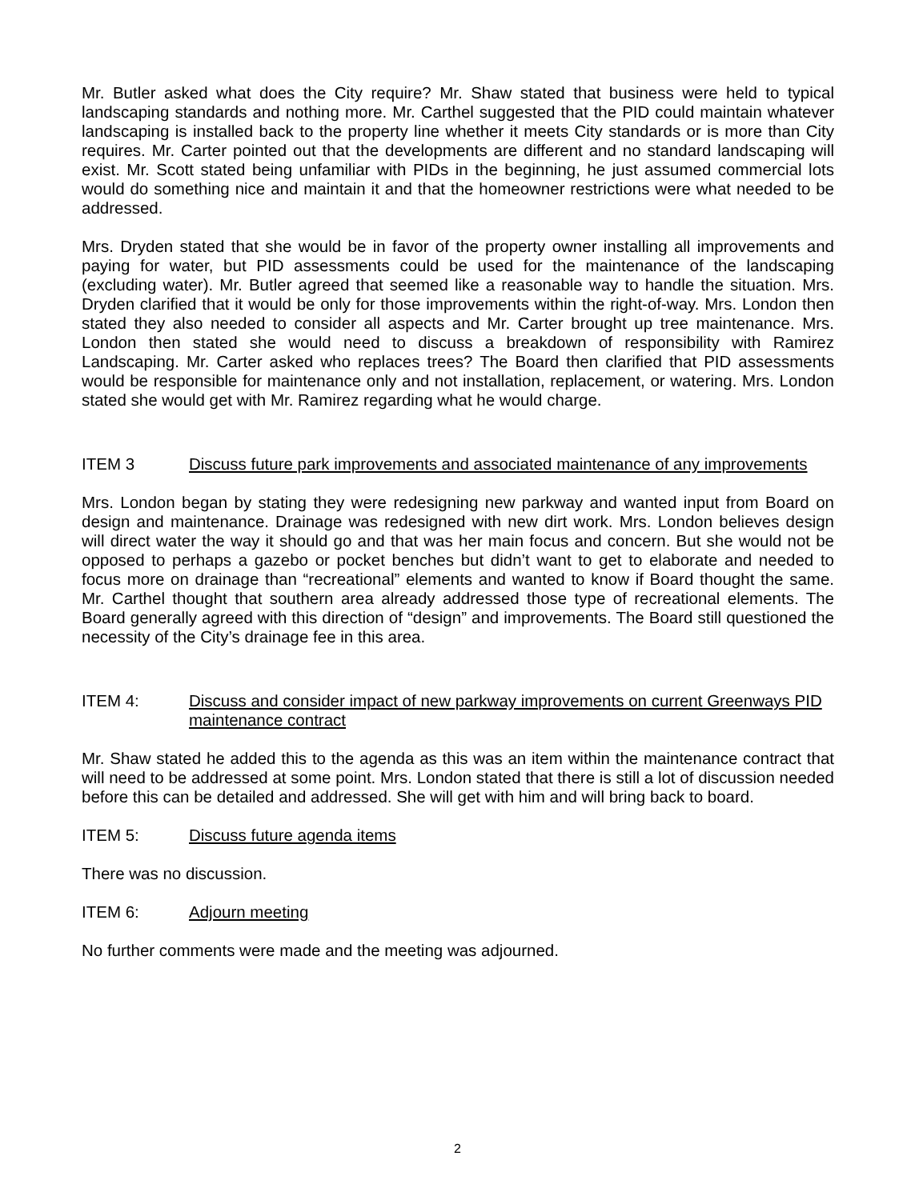Mr. Butler asked what does the City require? Mr. Shaw stated that business were held to typical landscaping standards and nothing more. Mr. Carthel suggested that the PID could maintain whatever landscaping is installed back to the property line whether it meets City standards or is more than City requires. Mr. Carter pointed out that the developments are different and no standard landscaping will exist. Mr. Scott stated being unfamiliar with PIDs in the beginning, he just assumed commercial lots would do something nice and maintain it and that the homeowner restrictions were what needed to be addressed.
Mrs. Dryden stated that she would be in favor of the property owner installing all improvements and paying for water, but PID assessments could be used for the maintenance of the landscaping (excluding water). Mr. Butler agreed that seemed like a reasonable way to handle the situation. Mrs. Dryden clarified that it would be only for those improvements within the right-of-way. Mrs. London then stated they also needed to consider all aspects and Mr. Carter brought up tree maintenance. Mrs. London then stated she would need to discuss a breakdown of responsibility with Ramirez Landscaping. Mr. Carter asked who replaces trees? The Board then clarified that PID assessments would be responsible for maintenance only and not installation, replacement, or watering. Mrs. London stated she would get with Mr. Ramirez regarding what he would charge.
ITEM 3 Discuss future park improvements and associated maintenance of any improvements
Mrs. London began by stating they were redesigning new parkway and wanted input from Board on design and maintenance. Drainage was redesigned with new dirt work. Mrs. London believes design will direct water the way it should go and that was her main focus and concern. But she would not be opposed to perhaps a gazebo or pocket benches but didn’t want to get to elaborate and needed to focus more on drainage than “recreational” elements and wanted to know if Board thought the same. Mr. Carthel thought that southern area already addressed those type of recreational elements. The Board generally agreed with this direction of “design” and improvements. The Board still questioned the necessity of the City’s drainage fee in this area.
ITEM 4: Discuss and consider impact of new parkway improvements on current Greenways PID maintenance contract
Mr. Shaw stated he added this to the agenda as this was an item within the maintenance contract that will need to be addressed at some point. Mrs. London stated that there is still a lot of discussion needed before this can be detailed and addressed. She will get with him and will bring back to board.
ITEM 5: Discuss future agenda items
There was no discussion.
ITEM 6: Adjourn meeting
No further comments were made and the meeting was adjourned.
2